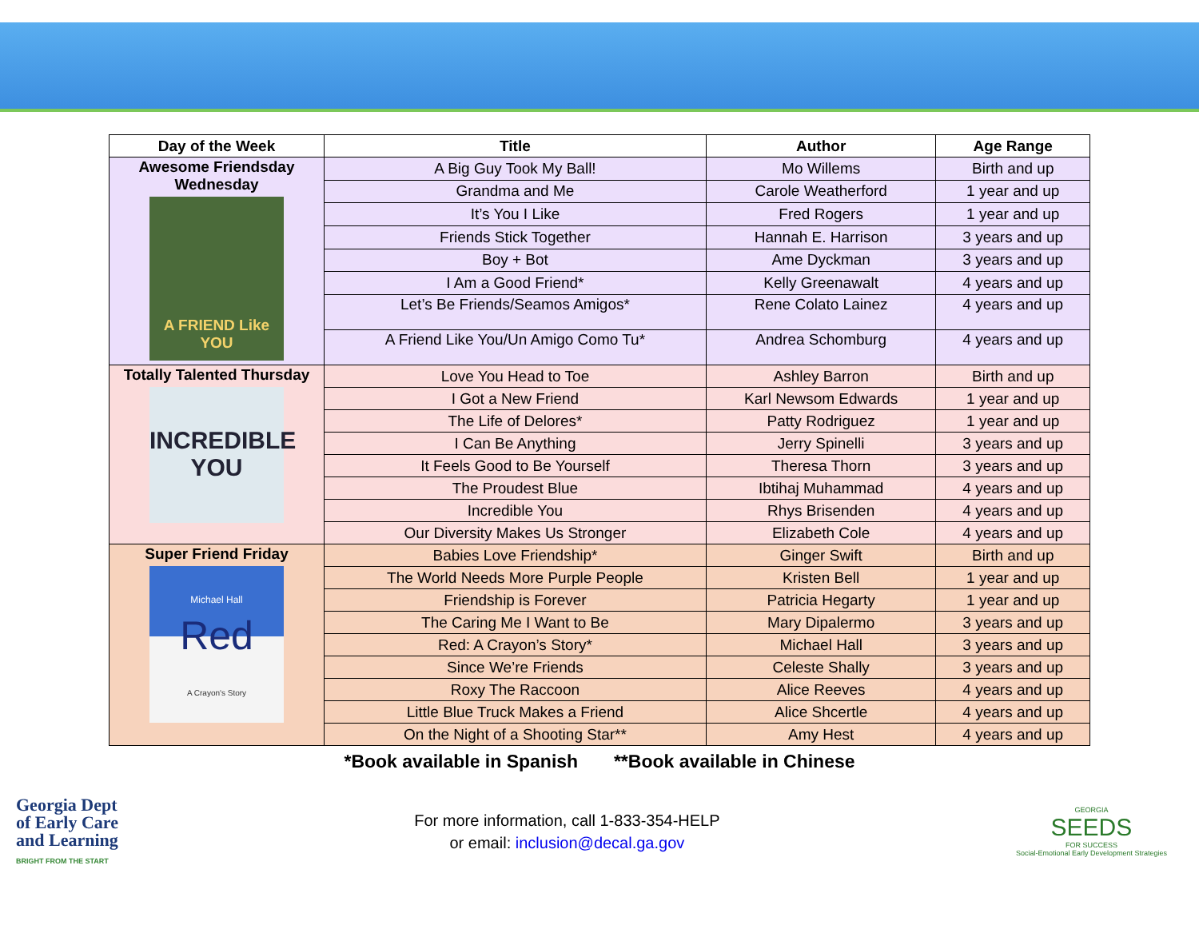| Day of the Week | Title | Author | Age Range |
| --- | --- | --- | --- |
| Awesome Friendsday Wednesday A FRIEND Like YOU | A Big Guy Took My Ball! | Mo Willems | Birth and up |
| | Grandma and Me | Carole Weatherford | 1 year and up |
| | It’s You I Like | Fred Rogers | 1 year and up |
| | Friends Stick Together | Hannah E. Harrison | 3 years and up |
| | Boy + Bot | Ame Dyckman | 3 years and up |
| | I Am a Good Friend* | Kelly Greenawalt | 4 years and up |
| | Let’s Be Friends/Seamos Amigos* | Rene Colato Lainez | 4 years and up |
| | A Friend Like You/Un Amigo Como Tu* | Andrea Schomburg | 4 years and up |
| Totally Talented Thursday INCREDIBLE YOU | Love You Head to Toe | Ashley Barron | Birth and up |
| | I Got a New Friend | Karl Newsom Edwards | 1 year and up |
| | The Life of Delores* | Patty Rodriguez | 1 year and up |
| | I Can Be Anything | Jerry Spinelli | 3 years and up |
| | It Feels Good to Be Yourself | Theresa Thorn | 3 years and up |
| | The Proudest Blue | Ibtihaj Muhammad | 4 years and up |
| | Incredible You | Rhys Brisenden | 4 years and up |
| | Our Diversity Makes Us Stronger | Elizabeth Cole | 4 years and up |
| Super Friend Friday Michael Hall Red A Crayon's Story | Babies Love Friendship* | Ginger Swift | Birth and up |
| | The World Needs More Purple People | Kristen Bell | 1 year and up |
| | Friendship is Forever | Patricia Hegarty | 1 year and up |
| | The Caring Me I Want to Be | Mary Dipalermo | 3 years and up |
| | Red: A Crayon’s Story* | Michael Hall | 3 years and up |
| | Since We’re Friends | Celeste Shally | 3 years and up |
| | Roxy The Raccoon | Alice Reeves | 4 years and up |
| | Little Blue Truck Makes a Friend | Alice Shcertle | 4 years and up |
| | On the Night of a Shooting Star** | Amy Hest | 4 years and up |
*Book available in Spanish **Book available in Chinese
Georgia Dept
of Early Care
and Learning
BRIGHT FROM THE START
For more information, call 1-833-354-HELP
or email: inclusion@decal.ga.gov
GEORGIA
SEEDS
FOR SUCCESS
Social-Emotional Early Development Strategies